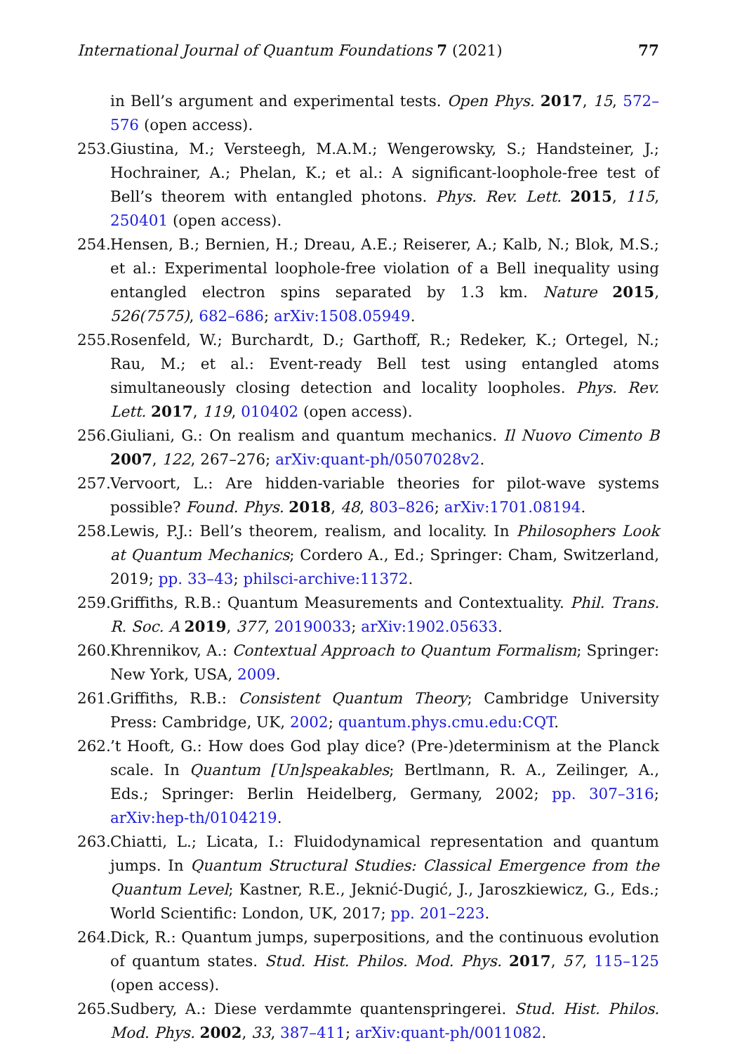International Journal of Quantum Foundations 7 (2021) 77
in Bell’s argument and experimental tests. Open Phys. 2017, 15, 572–576 (open access).
253. Giustina, M.; Versteegh, M.A.M.; Wengerowsky, S.; Handsteiner, J.; Hochrainer, A.; Phelan, K.; et al.: A significant-loophole-free test of Bell’s theorem with entangled photons. Phys. Rev. Lett. 2015, 115, 250401 (open access).
254. Hensen, B.; Bernien, H.; Dreau, A.E.; Reiserer, A.; Kalb, N.; Blok, M.S.; et al.: Experimental loophole-free violation of a Bell inequality using entangled electron spins separated by 1.3 km. Nature 2015, 526(7575), 682–686; arXiv:1508.05949.
255. Rosenfeld, W.; Burchardt, D.; Garthoff, R.; Redeker, K.; Ortegel, N.; Rau, M.; et al.: Event-ready Bell test using entangled atoms simultaneously closing detection and locality loopholes. Phys. Rev. Lett. 2017, 119, 010402 (open access).
256. Giuliani, G.: On realism and quantum mechanics. Il Nuovo Cimento B 2007, 122, 267–276; arXiv:quant-ph/0507028v2.
257. Vervoort, L.: Are hidden-variable theories for pilot-wave systems possible? Found. Phys. 2018, 48, 803–826; arXiv:1701.08194.
258. Lewis, P.J.: Bell’s theorem, realism, and locality. In Philosophers Look at Quantum Mechanics; Cordero A., Ed.; Springer: Cham, Switzerland, 2019; pp. 33–43; philsci-archive:11372.
259. Griffiths, R.B.: Quantum Measurements and Contextuality. Phil. Trans. R. Soc. A 2019, 377, 20190033; arXiv:1902.05633.
260. Khrennikov, A.: Contextual Approach to Quantum Formalism; Springer: New York, USA, 2009.
261. Griffiths, R.B.: Consistent Quantum Theory; Cambridge University Press: Cambridge, UK, 2002; quantum.phys.cmu.edu:CQT.
262.’t Hooft, G.: How does God play dice? (Pre-)determinism at the Planck scale. In Quantum [Un]speakables; Bertlmann, R. A., Zeilinger, A., Eds.; Springer: Berlin Heidelberg, Germany, 2002; pp. 307–316; arXiv:hep-th/0104219.
263. Chiatti, L.; Licata, I.: Fluidodynamical representation and quantum jumps. In Quantum Structural Studies: Classical Emergence from the Quantum Level; Kastner, R.E., Jeknić-Dugić, J., Jaroszkiewicz, G., Eds.; World Scientific: London, UK, 2017; pp. 201–223.
264. Dick, R.: Quantum jumps, superpositions, and the continuous evolution of quantum states. Stud. Hist. Philos. Mod. Phys. 2017, 57, 115–125 (open access).
265. Sudbery, A.: Diese verdammte quantenspringerei. Stud. Hist. Philos. Mod. Phys. 2002, 33, 387–411; arXiv:quant-ph/0011082.